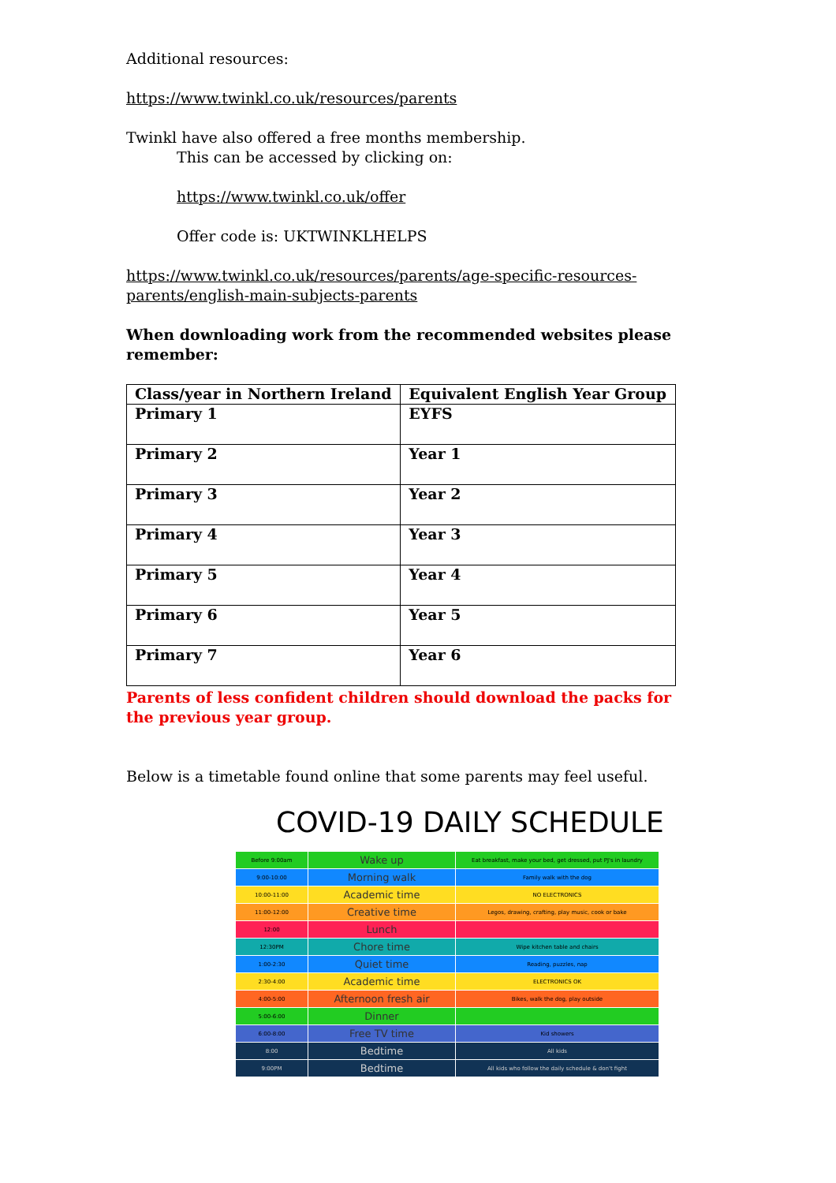Additional resources:
https://www.twinkl.co.uk/resources/parents
Twinkl have also offered a free months membership.
This can be accessed by clicking on:
https://www.twinkl.co.uk/offer
Offer code is: UKTWINKLHELPS
https://www.twinkl.co.uk/resources/parents/age-specific-resources-parents/english-main-subjects-parents
When downloading work from the recommended websites please remember:
| Class/year in Northern Ireland | Equivalent English Year Group |
| --- | --- |
| Primary 1 | EYFS |
| Primary 2 | Year 1 |
| Primary 3 | Year 2 |
| Primary 4 | Year 3 |
| Primary 5 | Year 4 |
| Primary 6 | Year 5 |
| Primary 7 | Year 6 |
Parents of less confident children should download the packs for the previous year group.
Below is a timetable found online that some parents may feel useful.
COVID-19 DAILY SCHEDULE
| Before 9:00am | Wake up | Eat breakfast, make your bed, get dressed, put PJ's in laundry |
| 9:00-10:00 | Morning walk | Family walk with the dog |
| 10:00-11:00 | Academic time | NO ELECTRONICS |
| 11:00-12:00 | Creative time | Legos, drawing, crafting, play music, cook or bake |
| 12:00 | Lunch | |
| 12:30PM | Chore time | Wipe kitchen table and chairs |
| 1:00-2:30 | Quiet time | Reading, puzzles, nap |
| 2:30-4:00 | Academic time | ELECTRONICS OK |
| 4:00-5:00 | Afternoon fresh air | Bikes, walk the dog, play outside |
| 5:00-6:00 | Dinner | |
| 6:00-8:00 | Free TV time | Kid showers |
| 8:00 | Bedtime | All kids |
| 9:00PM | Bedtime | All kids who follow the daily schedule & don't fight |